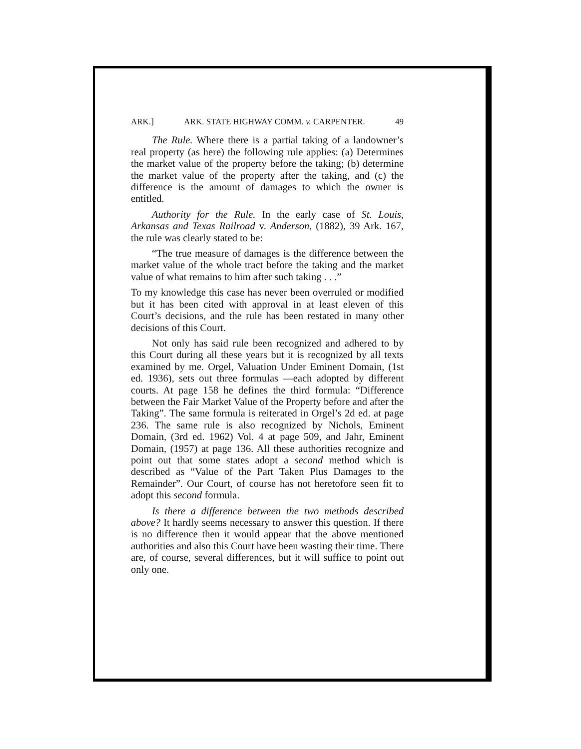ARK.] ARK. STATE HIGHWAY COMM. v. CARPENTER. 49
The Rule. Where there is a partial taking of a landowner’s real property (as here) the following rule applies: (a) Determines the market value of the property before the taking; (b) determine the market value of the property after the taking, and (c) the difference is the amount of damages to which the owner is entitled.
Authority for the Rule. In the early case of St. Louis, Arkansas and Texas Railroad v. Anderson, (1882), 39 Ark. 167, the rule was clearly stated to be:
“The true measure of damages is the difference between the market value of the whole tract before the taking and the market value of what remains to him after such taking . . .”
To my knowledge this case has never been overruled or modified but it has been cited with approval in at least eleven of this Court’s decisions, and the rule has been restated in many other decisions of this Court.
Not only has said rule been recognized and adhered to by this Court during all these years but it is recognized by all texts examined by me. Orgel, Valuation Under Eminent Domain, (1st ed. 1936), sets out three formulas —each adopted by different courts. At page 158 he defines the third formula: “Difference between the Fair Market Value of the Property before and after the Taking”. The same formula is reiterated in Orgel’s 2d ed. at page 236. The same rule is also recognized by Nichols, Eminent Domain, (3rd ed. 1962) Vol. 4 at page 509, and Jahr, Eminent Domain, (1957) at page 136. All these authorities recognize and point out that some states adopt a second method which is described as “Value of the Part Taken Plus Damages to the Remainder”. Our Court, of course has not heretofore seen fit to adopt this second formula.
Is there a difference between the two methods described above? It hardly seems necessary to answer this question. If there is no difference then it would appear that the above mentioned authorities and also this Court have been wasting their time. There are, of course, several differences, but it will suffice to point out only one.